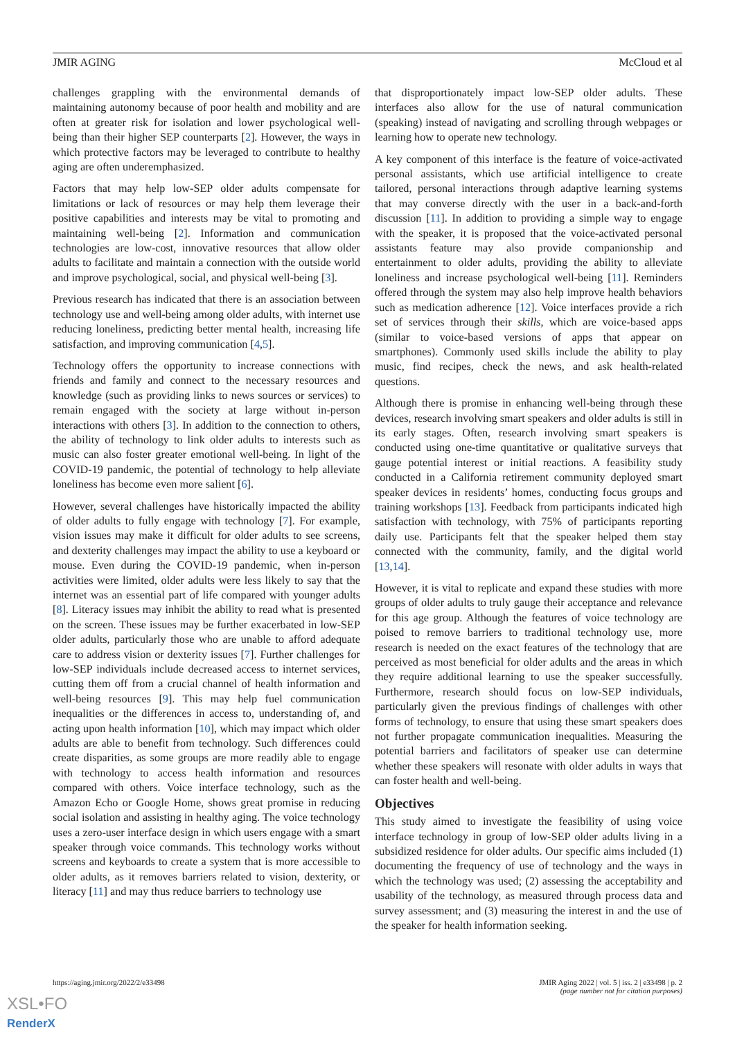JMIR AGING McCloud et al
challenges grappling with the environmental demands of maintaining autonomy because of poor health and mobility and are often at greater risk for isolation and lower psychological well-being than their higher SEP counterparts [2]. However, the ways in which protective factors may be leveraged to contribute to healthy aging are often underemphasized.
Factors that may help low-SEP older adults compensate for limitations or lack of resources or may help them leverage their positive capabilities and interests may be vital to promoting and maintaining well-being [2]. Information and communication technologies are low-cost, innovative resources that allow older adults to facilitate and maintain a connection with the outside world and improve psychological, social, and physical well-being [3].
Previous research has indicated that there is an association between technology use and well-being among older adults, with internet use reducing loneliness, predicting better mental health, increasing life satisfaction, and improving communication [4,5].
Technology offers the opportunity to increase connections with friends and family and connect to the necessary resources and knowledge (such as providing links to news sources or services) to remain engaged with the society at large without in-person interactions with others [3]. In addition to the connection to others, the ability of technology to link older adults to interests such as music can also foster greater emotional well-being. In light of the COVID-19 pandemic, the potential of technology to help alleviate loneliness has become even more salient [6].
However, several challenges have historically impacted the ability of older adults to fully engage with technology [7]. For example, vision issues may make it difficult for older adults to see screens, and dexterity challenges may impact the ability to use a keyboard or mouse. Even during the COVID-19 pandemic, when in-person activities were limited, older adults were less likely to say that the internet was an essential part of life compared with younger adults [8]. Literacy issues may inhibit the ability to read what is presented on the screen. These issues may be further exacerbated in low-SEP older adults, particularly those who are unable to afford adequate care to address vision or dexterity issues [7]. Further challenges for low-SEP individuals include decreased access to internet services, cutting them off from a crucial channel of health information and well-being resources [9]. This may help fuel communication inequalities or the differences in access to, understanding of, and acting upon health information [10], which may impact which older adults are able to benefit from technology. Such differences could create disparities, as some groups are more readily able to engage with technology to access health information and resources compared with others. Voice interface technology, such as the Amazon Echo or Google Home, shows great promise in reducing social isolation and assisting in healthy aging. The voice technology uses a zero-user interface design in which users engage with a smart speaker through voice commands. This technology works without screens and keyboards to create a system that is more accessible to older adults, as it removes barriers related to vision, dexterity, or literacy [11] and may thus reduce barriers to technology use
that disproportionately impact low-SEP older adults. These interfaces also allow for the use of natural communication (speaking) instead of navigating and scrolling through webpages or learning how to operate new technology.
A key component of this interface is the feature of voice-activated personal assistants, which use artificial intelligence to create tailored, personal interactions through adaptive learning systems that may converse directly with the user in a back-and-forth discussion [11]. In addition to providing a simple way to engage with the speaker, it is proposed that the voice-activated personal assistants feature may also provide companionship and entertainment to older adults, providing the ability to alleviate loneliness and increase psychological well-being [11]. Reminders offered through the system may also help improve health behaviors such as medication adherence [12]. Voice interfaces provide a rich set of services through their skills, which are voice-based apps (similar to voice-based versions of apps that appear on smartphones). Commonly used skills include the ability to play music, find recipes, check the news, and ask health-related questions.
Although there is promise in enhancing well-being through these devices, research involving smart speakers and older adults is still in its early stages. Often, research involving smart speakers is conducted using one-time quantitative or qualitative surveys that gauge potential interest or initial reactions. A feasibility study conducted in a California retirement community deployed smart speaker devices in residents’ homes, conducting focus groups and training workshops [13]. Feedback from participants indicated high satisfaction with technology, with 75% of participants reporting daily use. Participants felt that the speaker helped them stay connected with the community, family, and the digital world [13,14].
However, it is vital to replicate and expand these studies with more groups of older adults to truly gauge their acceptance and relevance for this age group. Although the features of voice technology are poised to remove barriers to traditional technology use, more research is needed on the exact features of the technology that are perceived as most beneficial for older adults and the areas in which they require additional learning to use the speaker successfully. Furthermore, research should focus on low-SEP individuals, particularly given the previous findings of challenges with other forms of technology, to ensure that using these smart speakers does not further propagate communication inequalities. Measuring the potential barriers and facilitators of speaker use can determine whether these speakers will resonate with older adults in ways that can foster health and well-being.
Objectives
This study aimed to investigate the feasibility of using voice interface technology in group of low-SEP older adults living in a subsidized residence for older adults. Our specific aims included (1) documenting the frequency of use of technology and the ways in which the technology was used; (2) assessing the acceptability and usability of the technology, as measured through process data and survey assessment; and (3) measuring the interest in and the use of the speaker for health information seeking.
https://aging.jmir.org/2022/2/e33498 JMIR Aging 2022 | vol. 5 | iss. 2 | e33498 | p. 2
(page number not for citation purposes)
XSL•FO
RenderX